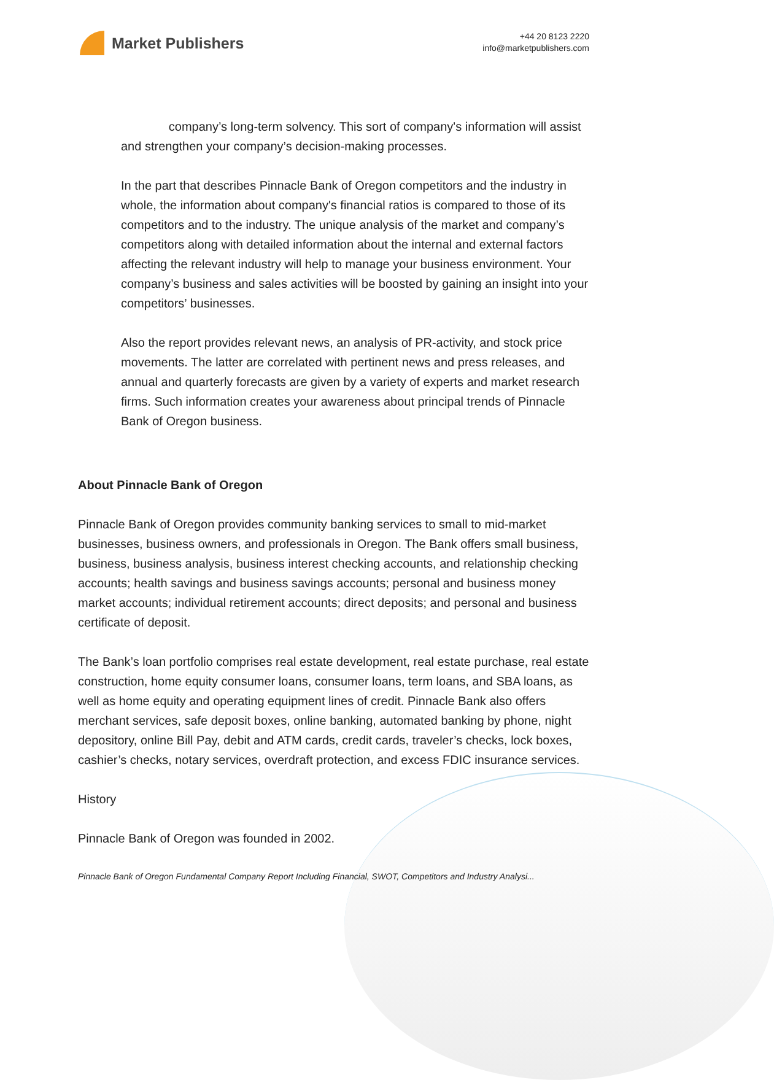Market Publishers
+44 20 8123 2220
info@marketpublishers.com
company’s long-term solvency. This sort of company's information will assist and strengthen your company’s decision-making processes.
In the part that describes Pinnacle Bank of Oregon competitors and the industry in whole, the information about company's financial ratios is compared to those of its competitors and to the industry. The unique analysis of the market and company’s competitors along with detailed information about the internal and external factors affecting the relevant industry will help to manage your business environment. Your company’s business and sales activities will be boosted by gaining an insight into your competitors’ businesses.
Also the report provides relevant news, an analysis of PR-activity, and stock price movements. The latter are correlated with pertinent news and press releases, and annual and quarterly forecasts are given by a variety of experts and market research firms. Such information creates your awareness about principal trends of Pinnacle Bank of Oregon business.
About Pinnacle Bank of Oregon
Pinnacle Bank of Oregon provides community banking services to small to mid-market businesses, business owners, and professionals in Oregon. The Bank offers small business, business, business analysis, business interest checking accounts, and relationship checking accounts; health savings and business savings accounts; personal and business money market accounts; individual retirement accounts; direct deposits; and personal and business certificate of deposit.
The Bank’s loan portfolio comprises real estate development, real estate purchase, real estate construction, home equity consumer loans, consumer loans, term loans, and SBA loans, as well as home equity and operating equipment lines of credit. Pinnacle Bank also offers merchant services, safe deposit boxes, online banking, automated banking by phone, night depository, online Bill Pay, debit and ATM cards, credit cards, traveler’s checks, lock boxes, cashier’s checks, notary services, overdraft protection, and excess FDIC insurance services.
History
Pinnacle Bank of Oregon was founded in 2002.
Pinnacle Bank of Oregon Fundamental Company Report Including Financial, SWOT, Competitors and Industry Analysi...